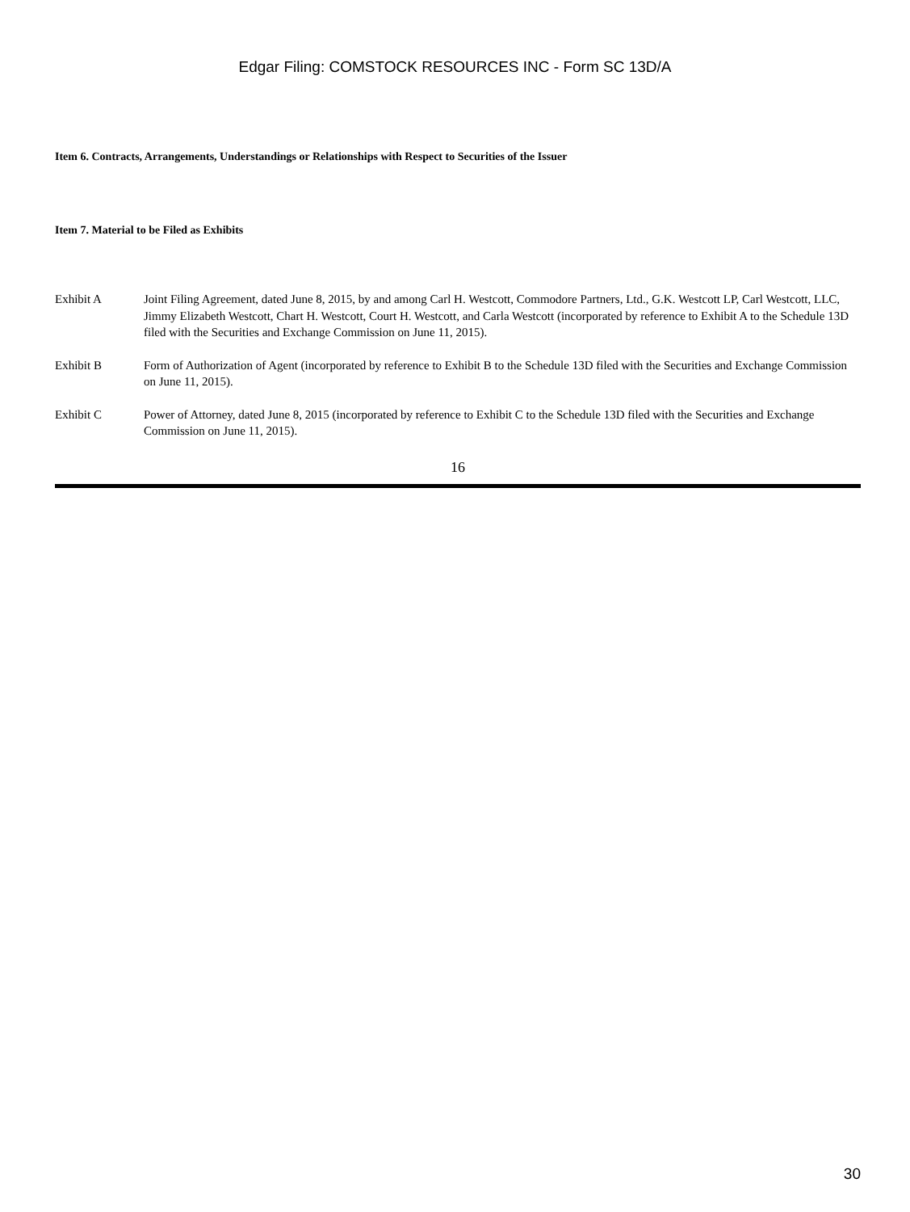Edgar Filing: COMSTOCK RESOURCES INC - Form SC 13D/A
Item 6. Contracts, Arrangements, Understandings or Relationships with Respect to Securities of the Issuer
Item 7. Material to be Filed as Exhibits
Exhibit A Joint Filing Agreement, dated June 8, 2015, by and among Carl H. Westcott, Commodore Partners, Ltd., G.K. Westcott LP, Carl Westcott, LLC, Jimmy Elizabeth Westcott, Chart H. Westcott, Court H. Westcott, and Carla Westcott (incorporated by reference to Exhibit A to the Schedule 13D filed with the Securities and Exchange Commission on June 11, 2015).
Exhibit B Form of Authorization of Agent (incorporated by reference to Exhibit B to the Schedule 13D filed with the Securities and Exchange Commission on June 11, 2015).
Exhibit C Power of Attorney, dated June 8, 2015 (incorporated by reference to Exhibit C to the Schedule 13D filed with the Securities and Exchange Commission on June 11, 2015).
16
30